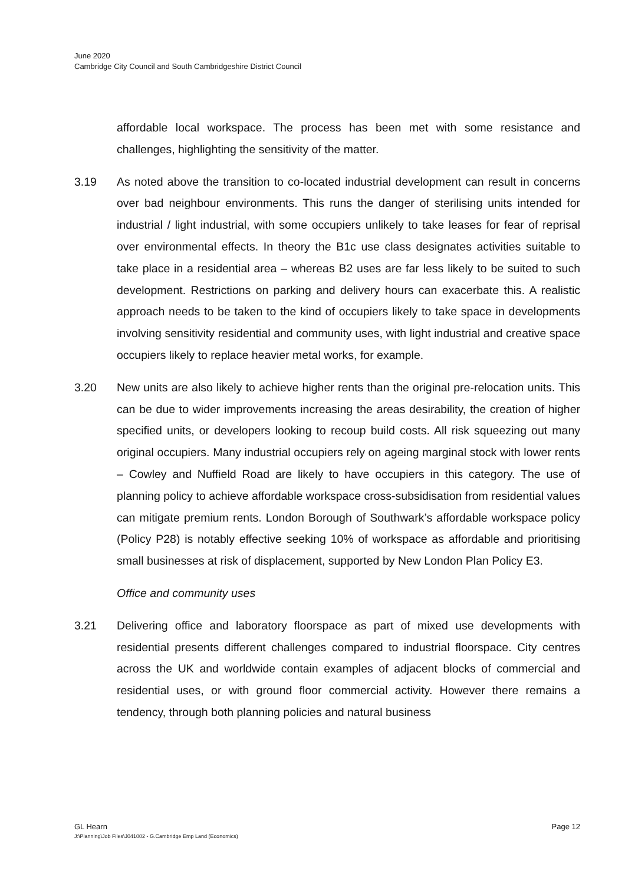June 2020
Cambridge City Council and South Cambridgeshire District Council
affordable local workspace. The process has been met with some resistance and challenges, highlighting the sensitivity of the matter.
3.19 As noted above the transition to co-located industrial development can result in concerns over bad neighbour environments. This runs the danger of sterilising units intended for industrial / light industrial, with some occupiers unlikely to take leases for fear of reprisal over environmental effects. In theory the B1c use class designates activities suitable to take place in a residential area – whereas B2 uses are far less likely to be suited to such development. Restrictions on parking and delivery hours can exacerbate this. A realistic approach needs to be taken to the kind of occupiers likely to take space in developments involving sensitivity residential and community uses, with light industrial and creative space occupiers likely to replace heavier metal works, for example.
3.20 New units are also likely to achieve higher rents than the original pre-relocation units. This can be due to wider improvements increasing the areas desirability, the creation of higher specified units, or developers looking to recoup build costs. All risk squeezing out many original occupiers. Many industrial occupiers rely on ageing marginal stock with lower rents – Cowley and Nuffield Road are likely to have occupiers in this category. The use of planning policy to achieve affordable workspace cross-subsidisation from residential values can mitigate premium rents. London Borough of Southwark’s affordable workspace policy (Policy P28) is notably effective seeking 10% of workspace as affordable and prioritising small businesses at risk of displacement, supported by New London Plan Policy E3.
Office and community uses
3.21 Delivering office and laboratory floorspace as part of mixed use developments with residential presents different challenges compared to industrial floorspace. City centres across the UK and worldwide contain examples of adjacent blocks of commercial and residential uses, or with ground floor commercial activity. However there remains a tendency, through both planning policies and natural business
GL Hearn Page 12
J:\Planning\Job Files\J041002 - G.Cambridge Emp Land (Economics)